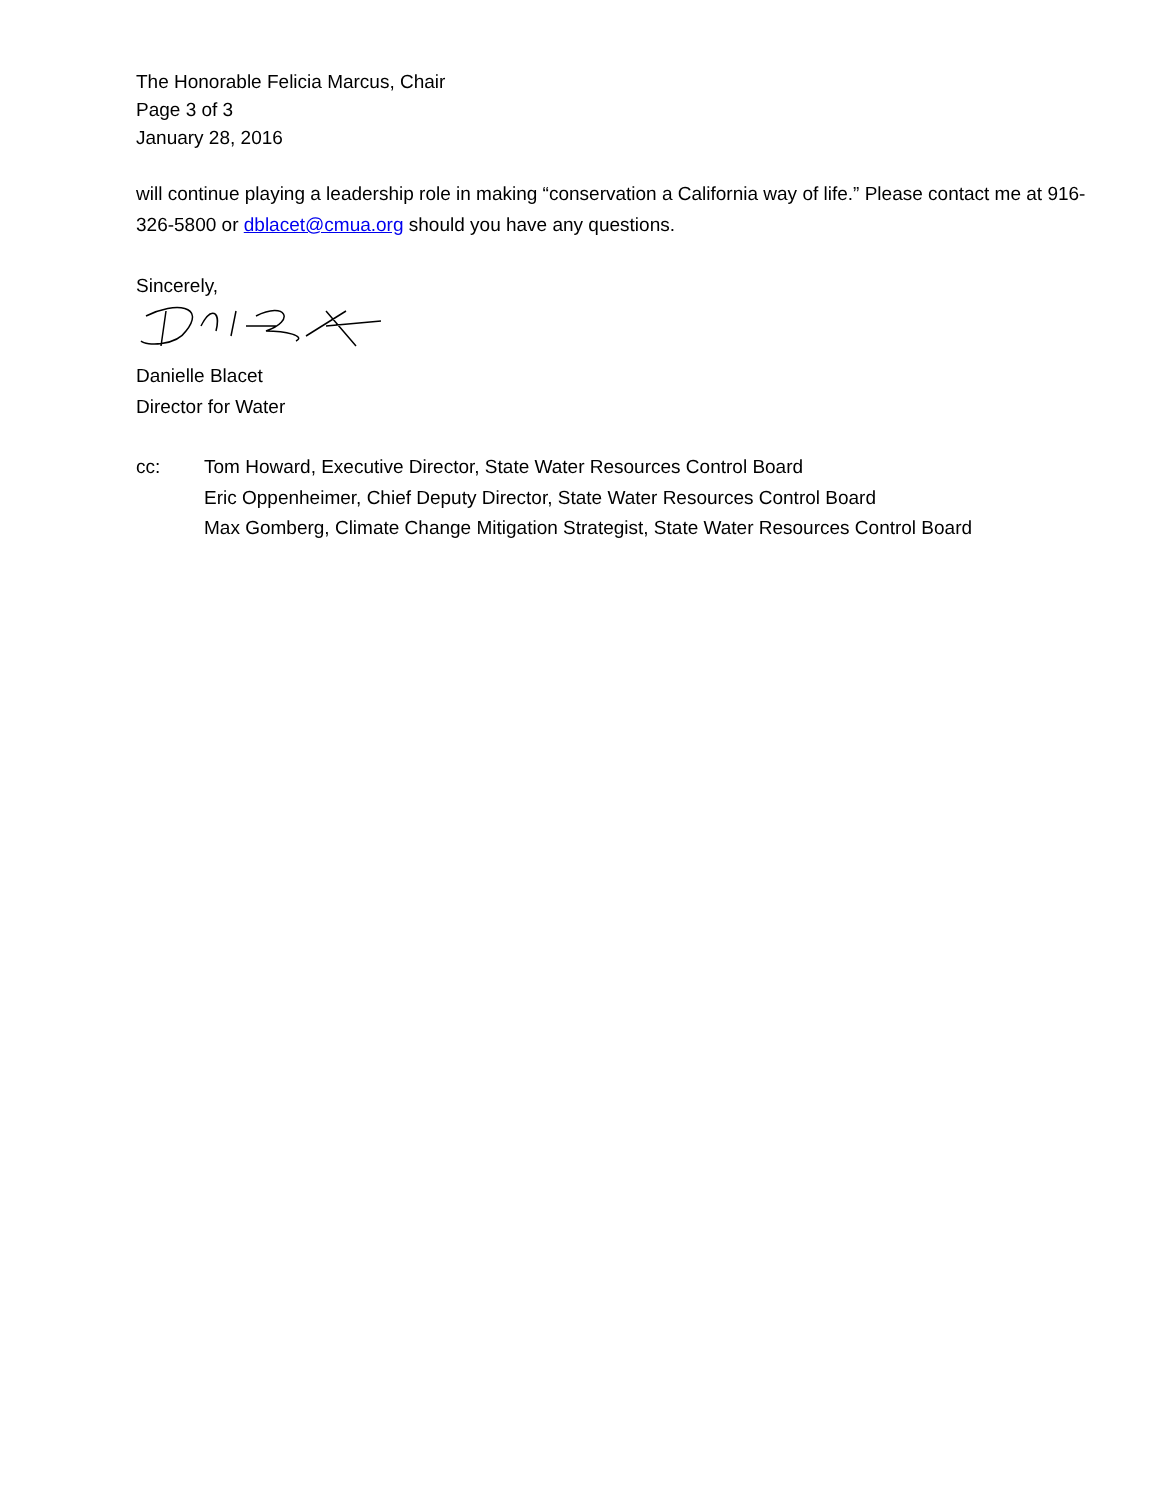The Honorable Felicia Marcus, Chair
Page 3 of 3
January 28, 2016
will continue playing a leadership role in making “conservation a California way of life.” Please contact me at 916-326-5800 or dblacet@cmua.org should you have any questions.
Sincerely,
Danielle Blacet
Director for Water
cc: Tom Howard, Executive Director, State Water Resources Control Board
Eric Oppenheimer, Chief Deputy Director, State Water Resources Control Board
Max Gomberg, Climate Change Mitigation Strategist, State Water Resources Control Board